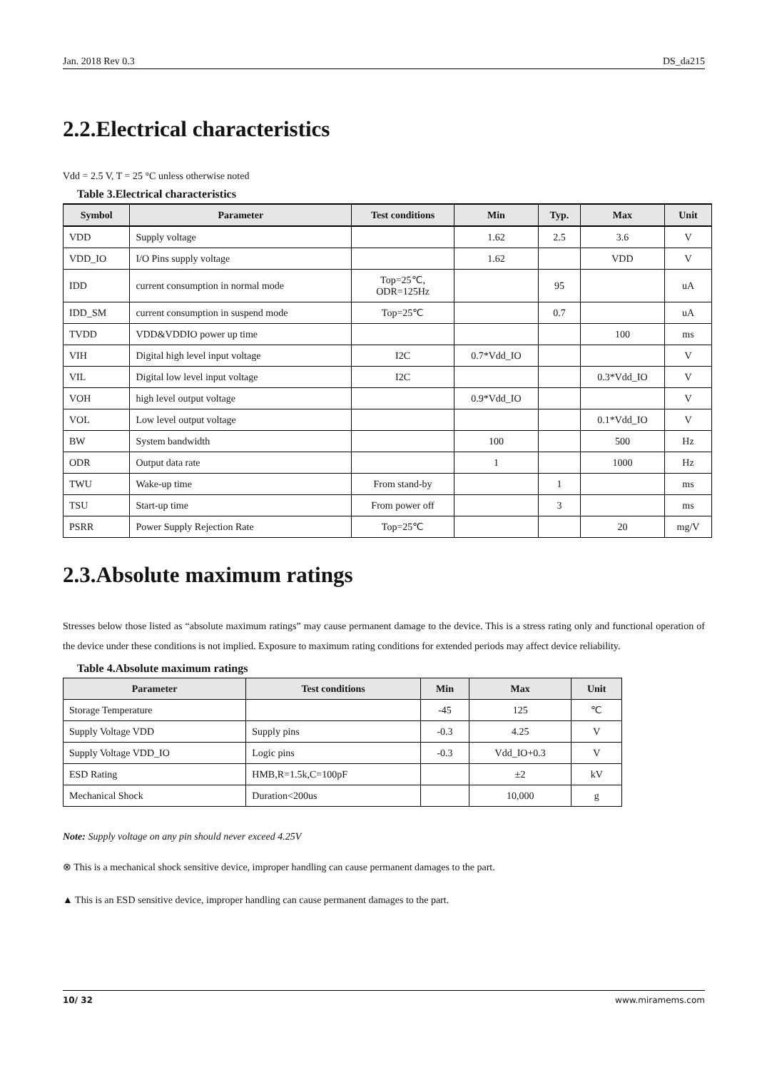Jan. 2018 Rev 0.3 DS_da215
2.2.Electrical characteristics
Vdd = 2.5 V, T = 25 °C unless otherwise noted
Table 3.Electrical characteristics
| Symbol | Parameter | Test conditions | Min | Typ. | Max | Unit |
| --- | --- | --- | --- | --- | --- | --- |
| VDD | Supply voltage | | 1.62 | 2.5 | 3.6 | V |
| VDD_IO | I/O Pins supply voltage | | 1.62 | | VDD | V |
| IDD | current consumption in normal mode | Top=25℃, ODR=125Hz | | 95 | | uA |
| IDD_SM | current consumption in suspend mode | Top=25℃ | | 0.7 | | uA |
| TVDD | VDD&VDDIO power up time | | | | 100 | ms |
| VIH | Digital high level input voltage | I2C | 0.7*Vdd_IO | | | V |
| VIL | Digital low level input voltage | I2C | | | 0.3*Vdd_IO | V |
| VOH | high level output voltage | | 0.9*Vdd_IO | | | V |
| VOL | Low level output voltage | | | | 0.1*Vdd_IO | V |
| BW | System bandwidth | | 100 | | 500 | Hz |
| ODR | Output data rate | | 1 | | 1000 | Hz |
| TWU | Wake-up time | From stand-by | | 1 | | ms |
| TSU | Start-up time | From power off | | 3 | | ms |
| PSRR | Power Supply Rejection Rate | Top=25℃ | | | 20 | mg/V |
2.3.Absolute maximum ratings
Stresses below those listed as “absolute maximum ratings” may cause permanent damage to the device. This is a stress rating only and functional operation of the device under these conditions is not implied. Exposure to maximum rating conditions for extended periods may affect device reliability.
Table 4.Absolute maximum ratings
| Parameter | Test conditions | Min | Max | Unit |
| --- | --- | --- | --- | --- |
| Storage Temperature | | -45 | 125 | ℃ |
| Supply Voltage VDD | Supply pins | -0.3 | 4.25 | V |
| Supply Voltage VDD_IO | Logic pins | -0.3 | Vdd_IO+0.3 | V |
| ESD Rating | HMB,R=1.5k,C=100pF | | ±2 | kV |
| Mechanical Shock | Duration<200us | | 10,000 | g |
Note: Supply voltage on any pin should never exceed 4.25V
⊗ This is a mechanical shock sensitive device, improper handling can cause permanent damages to the part.
▲ This is an ESD sensitive device, improper handling can cause permanent damages to the part.
10/ 32 www.miramems.com